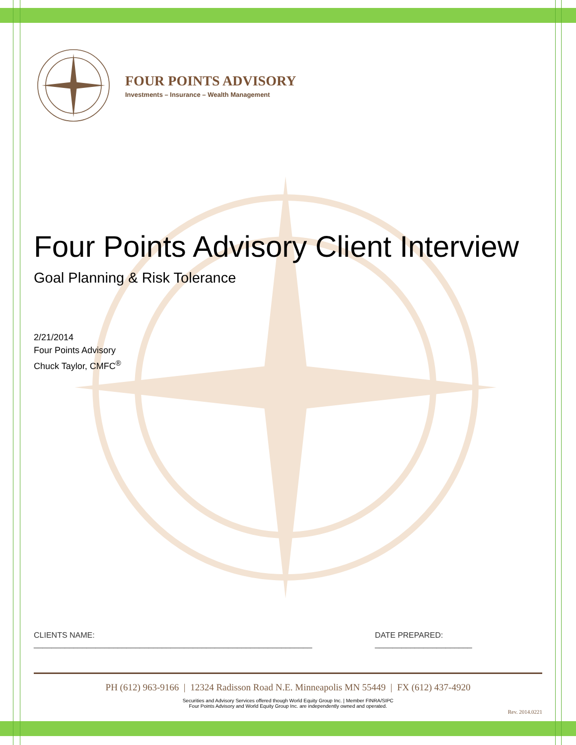FOUR POINTS ADVISORY
Investments – Insurance – Wealth Management
Four Points Advisory Client Interview
Goal Planning & Risk Tolerance
2/21/2014
Four Points Advisory
Chuck Taylor, CMFC<sup>®</sup>
CLIENTS NAME: _______________________________________________________________ DATE PREPARED: ______________________
PH (612) 963-9166 | 12324 Radisson Road N.E. Minneapolis MN 55449 | FX (612) 437-4920
Securities and Advisory Services offered though World Equity Group Inc. | Member FINRA/SIPC
Four Points Advisory and World Equity Group Inc. are independently owned and operated.
Rev. 2014.0221